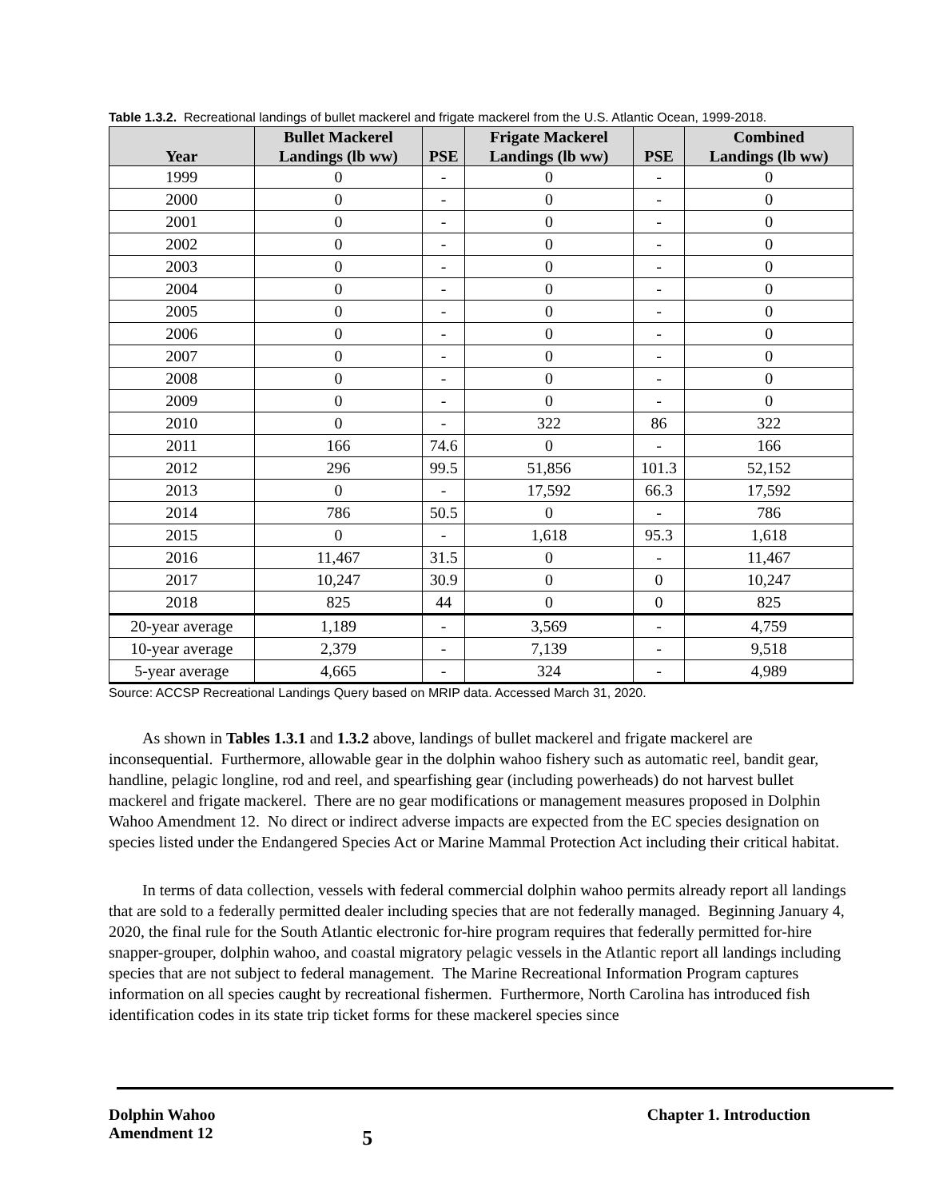Table 1.3.2. Recreational landings of bullet mackerel and frigate mackerel from the U.S. Atlantic Ocean, 1999-2018.
| Year | Bullet Mackerel Landings (lb ww) | PSE | Frigate Mackerel Landings (lb ww) | PSE | Combined Landings (lb ww) |
| --- | --- | --- | --- | --- | --- |
| 1999 | 0 | - | 0 | - | 0 |
| 2000 | 0 | - | 0 | - | 0 |
| 2001 | 0 | - | 0 | - | 0 |
| 2002 | 0 | - | 0 | - | 0 |
| 2003 | 0 | - | 0 | - | 0 |
| 2004 | 0 | - | 0 | - | 0 |
| 2005 | 0 | - | 0 | - | 0 |
| 2006 | 0 | - | 0 | - | 0 |
| 2007 | 0 | - | 0 | - | 0 |
| 2008 | 0 | - | 0 | - | 0 |
| 2009 | 0 | - | 0 | - | 0 |
| 2010 | 0 | - | 322 | 86 | 322 |
| 2011 | 166 | 74.6 | 0 | - | 166 |
| 2012 | 296 | 99.5 | 51,856 | 101.3 | 52,152 |
| 2013 | 0 | - | 17,592 | 66.3 | 17,592 |
| 2014 | 786 | 50.5 | 0 | - | 786 |
| 2015 | 0 | - | 1,618 | 95.3 | 1,618 |
| 2016 | 11,467 | 31.5 | 0 | - | 11,467 |
| 2017 | 10,247 | 30.9 | 0 | 0 | 10,247 |
| 2018 | 825 | 44 | 0 | 0 | 825 |
| 20-year average | 1,189 | - | 3,569 | - | 4,759 |
| 10-year average | 2,379 | - | 7,139 | - | 9,518 |
| 5-year average | 4,665 | - | 324 | - | 4,989 |
Source: ACCSP Recreational Landings Query based on MRIP data. Accessed March 31, 2020.
As shown in Tables 1.3.1 and 1.3.2 above, landings of bullet mackerel and frigate mackerel are inconsequential. Furthermore, allowable gear in the dolphin wahoo fishery such as automatic reel, bandit gear, handline, pelagic longline, rod and reel, and spearfishing gear (including powerheads) do not harvest bullet mackerel and frigate mackerel. There are no gear modifications or management measures proposed in Dolphin Wahoo Amendment 12. No direct or indirect adverse impacts are expected from the EC species designation on species listed under the Endangered Species Act or Marine Mammal Protection Act including their critical habitat.
In terms of data collection, vessels with federal commercial dolphin wahoo permits already report all landings that are sold to a federally permitted dealer including species that are not federally managed. Beginning January 4, 2020, the final rule for the South Atlantic electronic for-hire program requires that federally permitted for-hire snapper-grouper, dolphin wahoo, and coastal migratory pelagic vessels in the Atlantic report all landings including species that are not subject to federal management. The Marine Recreational Information Program captures information on all species caught by recreational fishermen. Furthermore, North Carolina has introduced fish identification codes in its state trip ticket forms for these mackerel species since
Dolphin Wahoo
Amendment 12
5
Chapter 1. Introduction